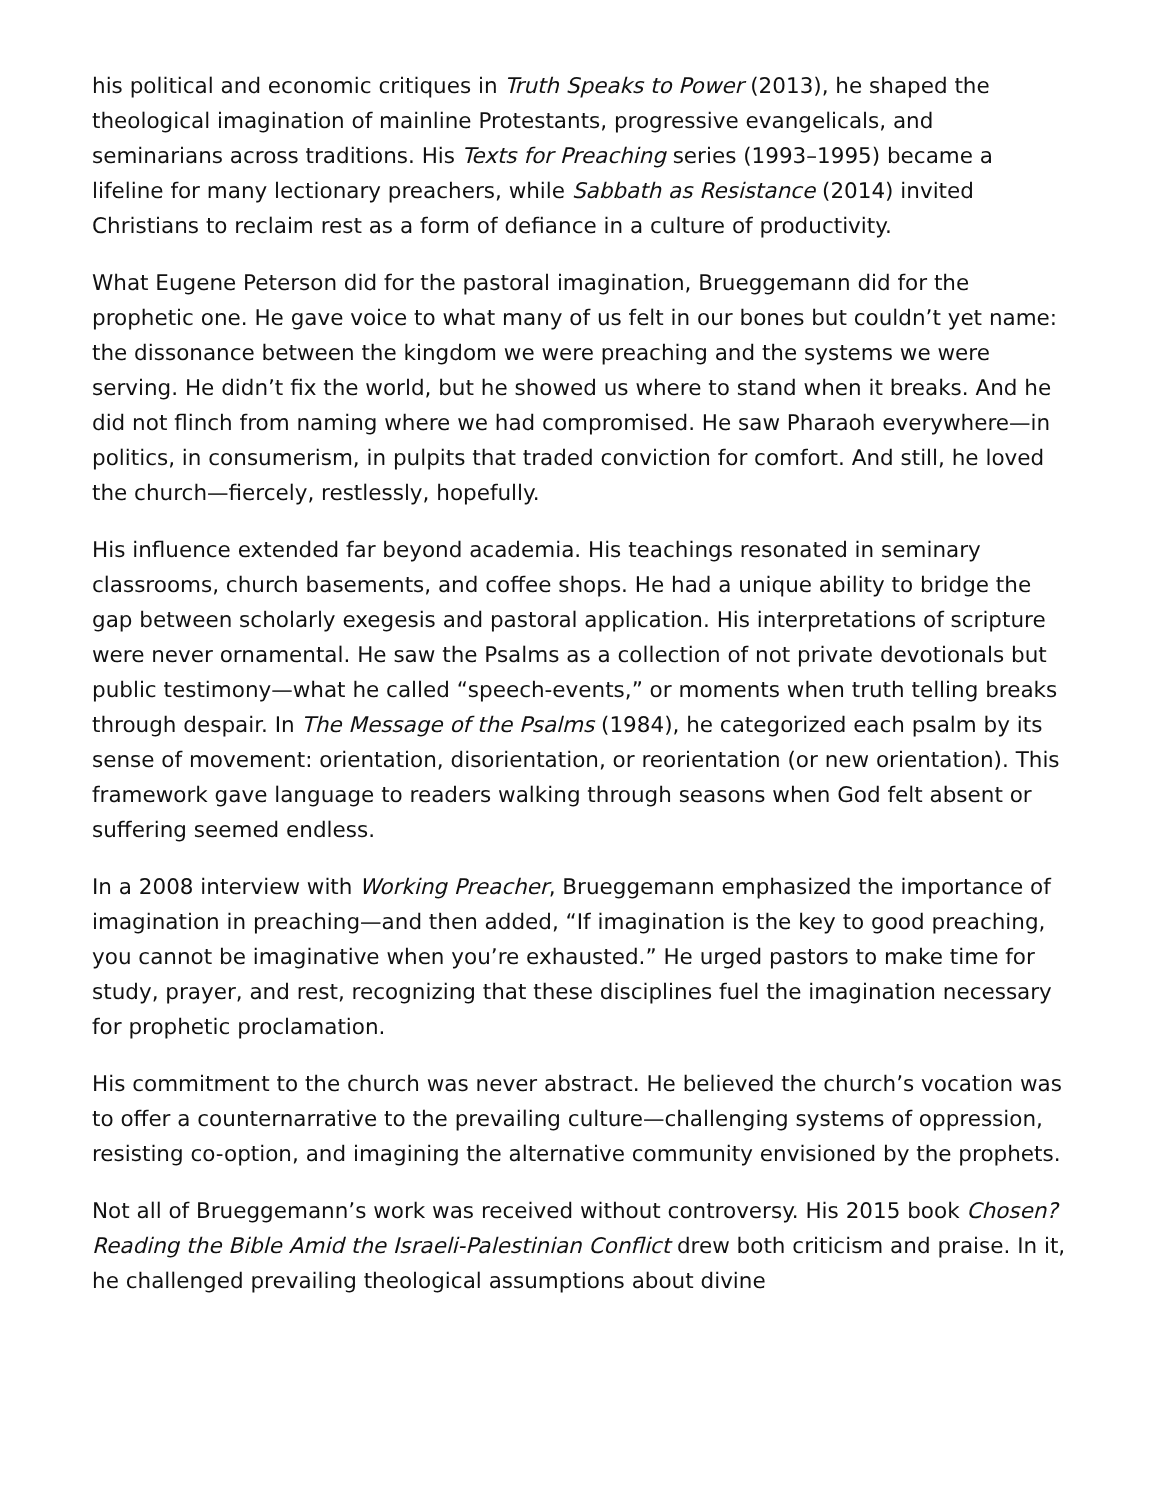his political and economic critiques in Truth Speaks to Power (2013), he shaped the theological imagination of mainline Protestants, progressive evangelicals, and seminarians across traditions. His Texts for Preaching series (1993–1995) became a lifeline for many lectionary preachers, while Sabbath as Resistance (2014) invited Christians to reclaim rest as a form of defiance in a culture of productivity.
What Eugene Peterson did for the pastoral imagination, Brueggemann did for the prophetic one. He gave voice to what many of us felt in our bones but couldn’t yet name: the dissonance between the kingdom we were preaching and the systems we were serving. He didn’t fix the world, but he showed us where to stand when it breaks. And he did not flinch from naming where we had compromised. He saw Pharaoh everywhere—in politics, in consumerism, in pulpits that traded conviction for comfort. And still, he loved the church—fiercely, restlessly, hopefully.
His influence extended far beyond academia. His teachings resonated in seminary classrooms, church basements, and coffee shops. He had a unique ability to bridge the gap between scholarly exegesis and pastoral application. His interpretations of scripture were never ornamental. He saw the Psalms as a collection of not private devotionals but public testimony—what he called “speech-events,” or moments when truth telling breaks through despair. In The Message of the Psalms (1984), he categorized each psalm by its sense of movement: orientation, disorientation, or reorientation (or new orientation). This framework gave language to readers walking through seasons when God felt absent or suffering seemed endless.
In a 2008 interview with Working Preacher, Brueggemann emphasized the importance of imagination in preaching—and then added, “If imagination is the key to good preaching, you cannot be imaginative when you’re exhausted.” He urged pastors to make time for study, prayer, and rest, recognizing that these disciplines fuel the imagination necessary for prophetic proclamation.
His commitment to the church was never abstract. He believed the church’s vocation was to offer a counternarrative to the prevailing culture—challenging systems of oppression, resisting co-option, and imagining the alternative community envisioned by the prophets.
Not all of Brueggemann’s work was received without controversy. His 2015 book Chosen? Reading the Bible Amid the Israeli-Palestinian Conflict drew both criticism and praise. In it, he challenged prevailing theological assumptions about divine